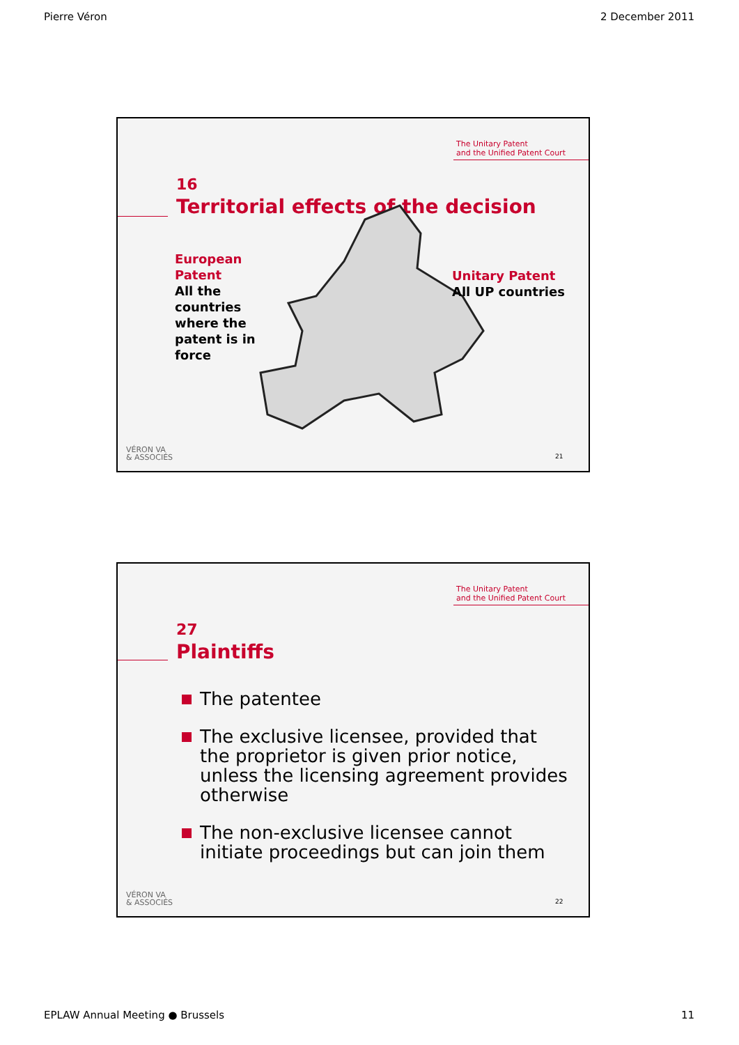Pierre Véron 2 December 2011
The Unitary Patent
and the Unified Patent Court
16
Territorial effects of the decision
European Patent
All the countries where the patent is in force
Unitary Patent
All UP countries
VÉRON VA
& ASSOCIÉS
21
The Unitary Patent
and the Unified Patent Court
27
Plaintiffs
The patentee
The exclusive licensee, provided that the proprietor is given prior notice, unless the licensing agreement provides otherwise
The non-exclusive licensee cannot initiate proceedings but can join them
VÉRON VA
& ASSOCIÉS
22
EPLAW Annual Meeting ● Brussels 11